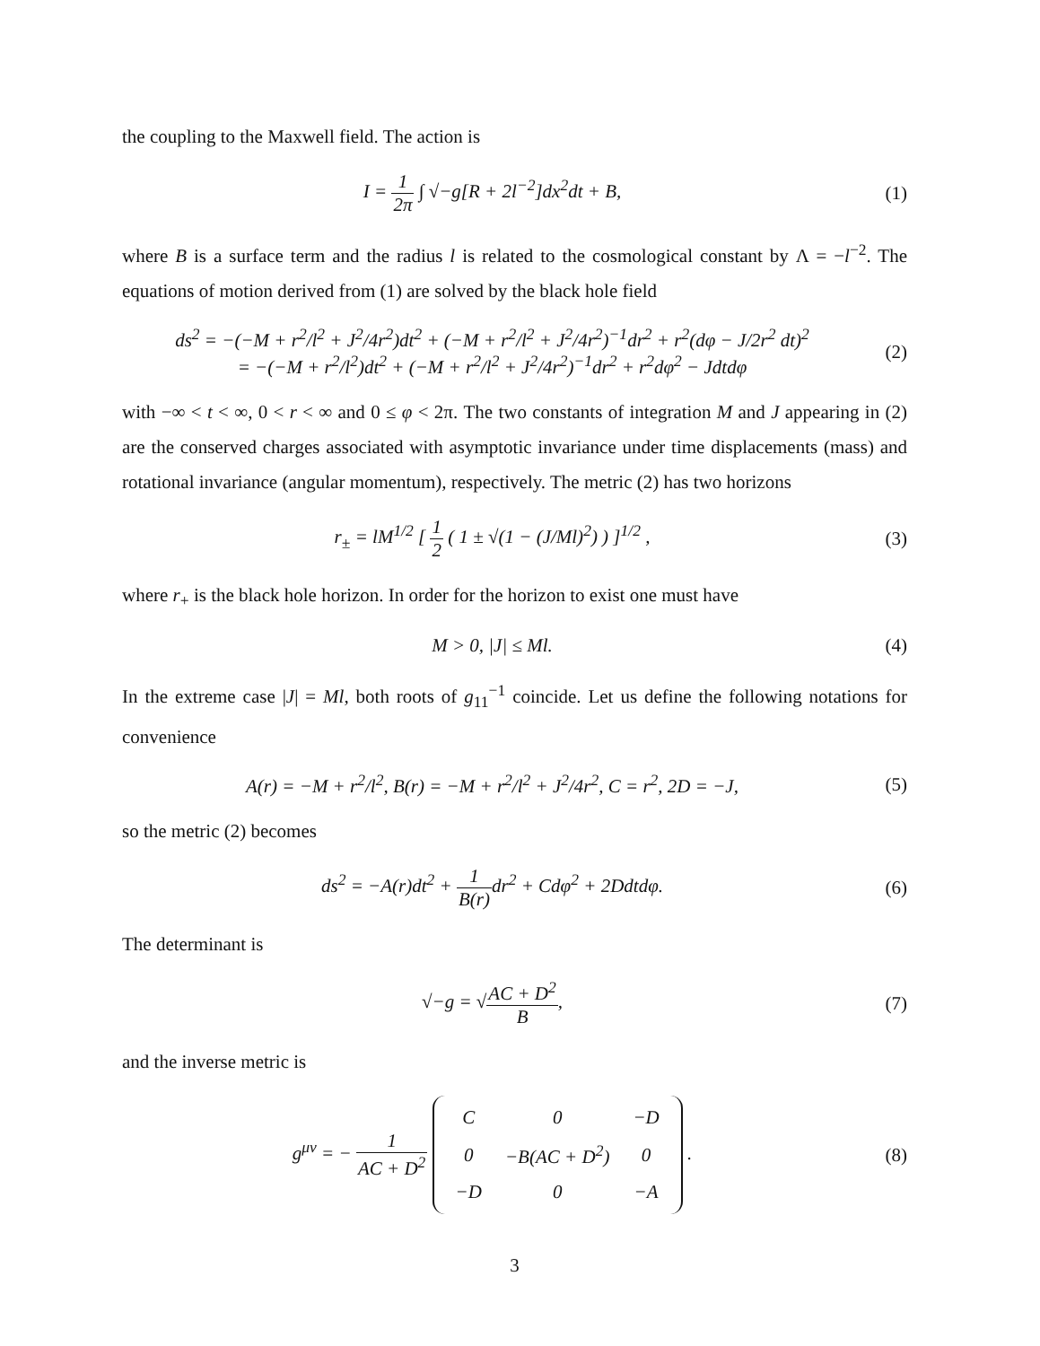the coupling to the Maxwell field. The action is
I = 1 2π ∫ √−g[R + 2l<sup>−2</sup>]dx<sup>2</sup>dt + B,
(1)
where B is a surface term and the radius l is related to the cosmological constant by Λ = −l<sup>−2</sup>. The equations of motion derived from (1) are solved by the black hole field
ds<sup>2</sup> = −(−M + r<sup>2</sup>/l<sup>2</sup> + J<sup>2</sup>/4r<sup>2</sup>)dt<sup>2</sup> + (−M + r<sup>2</sup>/l<sup>2</sup> + J<sup>2</sup>/4r<sup>2</sup>)<sup>−1</sup>dr<sup>2</sup> + r<sup>2</sup>(dφ − J/2r<sup>2</sup> dt)<sup>2</sup>
= −(−M + r<sup>2</sup>/l<sup>2</sup>)dt<sup>2</sup> + (−M + r<sup>2</sup>/l<sup>2</sup> + J<sup>2</sup>/4r<sup>2</sup>)<sup>−1</sup>dr<sup>2</sup> + r<sup>2</sup>dφ<sup>2</sup> − Jdtdφ
(2)
with −∞ < t < ∞, 0 < r < ∞ and 0 ≤ φ < 2π. The two constants of integration M and J appearing in (2) are the conserved charges associated with asymptotic invariance under time displacements (mass) and rotational invariance (angular momentum), respectively. The metric (2) has two horizons
r<sub>±</sub> = lM<sup>1/2</sup> [ 1 2 ( 1 ± √(1 − (J/Ml)<sup>2</sup>) ) ]<sup>1/2</sup> ,
(3)
where r<sub>+</sub> is the black hole horizon. In order for the horizon to exist one must have
M > 0, |J| ≤ Ml. (4)
In the extreme case |J| = Ml, both roots of g<sub>11</sub><sup>−1</sup> coincide. Let us define the following notations for convenience
A(r) = −M + r<sup>2</sup>/l<sup>2</sup>, B(r) = −M + r<sup>2</sup>/l<sup>2</sup> + J<sup>2</sup>/4r<sup>2</sup>, C = r<sup>2</sup>, 2D = −J,
(5)
so the metric (2) becomes
ds<sup>2</sup> = −A(r)dt<sup>2</sup> + 1 B(r) dr<sup>2</sup> + Cdφ<sup>2</sup> + 2Ddtdφ.
(6)
The determinant is
√−g = √AC + D<sup>2</sup> B, (7)
and the inverse metric is
g<sup>μν</sup> = − 1 AC + D<sup>2</sup>
| C | 0 | −D |
| 0 | −B(AC + D<sup>2</sup>) | 0 |
| −D | 0 | −A |
.
(8)
3